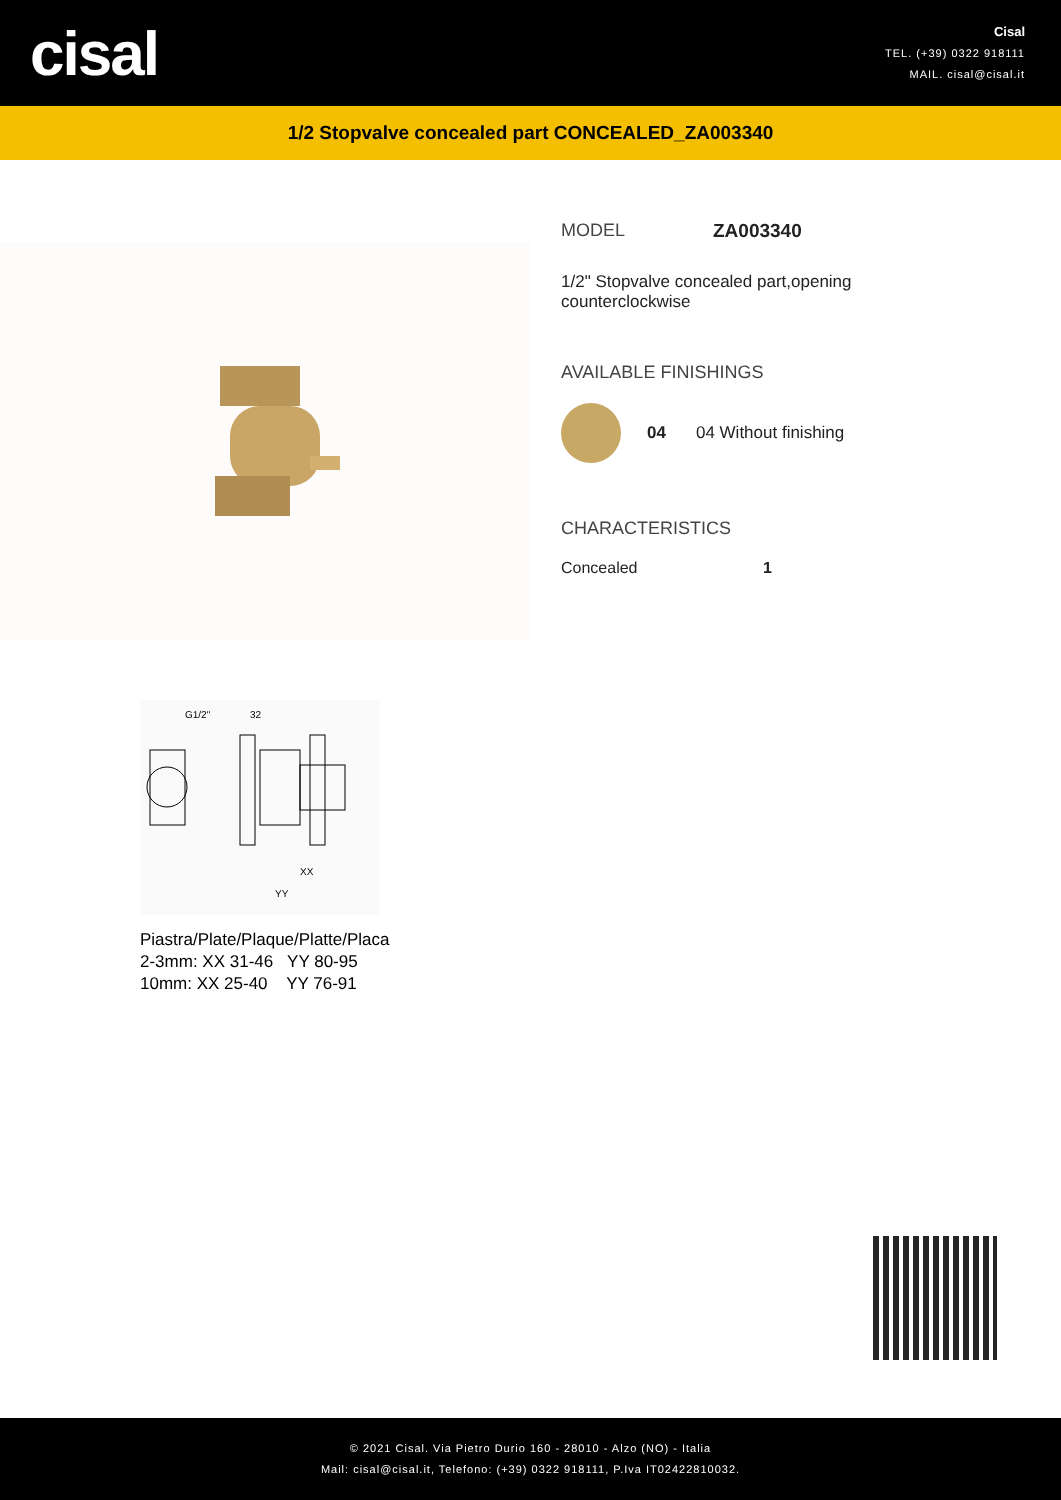cisal
Cisal
TEL. (+39) 0322 918111
MAIL. cisal@cisal.it
1/2 Stopvalve concealed part CONCEALED_ZA003340
MODEL ZA003340
1/2" Stopvalve concealed part,opening
counterclockwise
AVAILABLE FINISHINGS
04 04 Without finishing
CHARACTERISTICS
Concealed 1
G1/2"
32
XX
YY
Piastra/Plate/Plaque/Platte/Placa
2-3mm: XX 31-46 YY 80-95
10mm: XX 25-40 YY 76-91
© 2021 Cisal. Via Pietro Durio 160 - 28010 - Alzo (NO) - Italia
Mail: cisal@cisal.it, Telefono: (+39) 0322 918111, P.Iva IT02422810032.